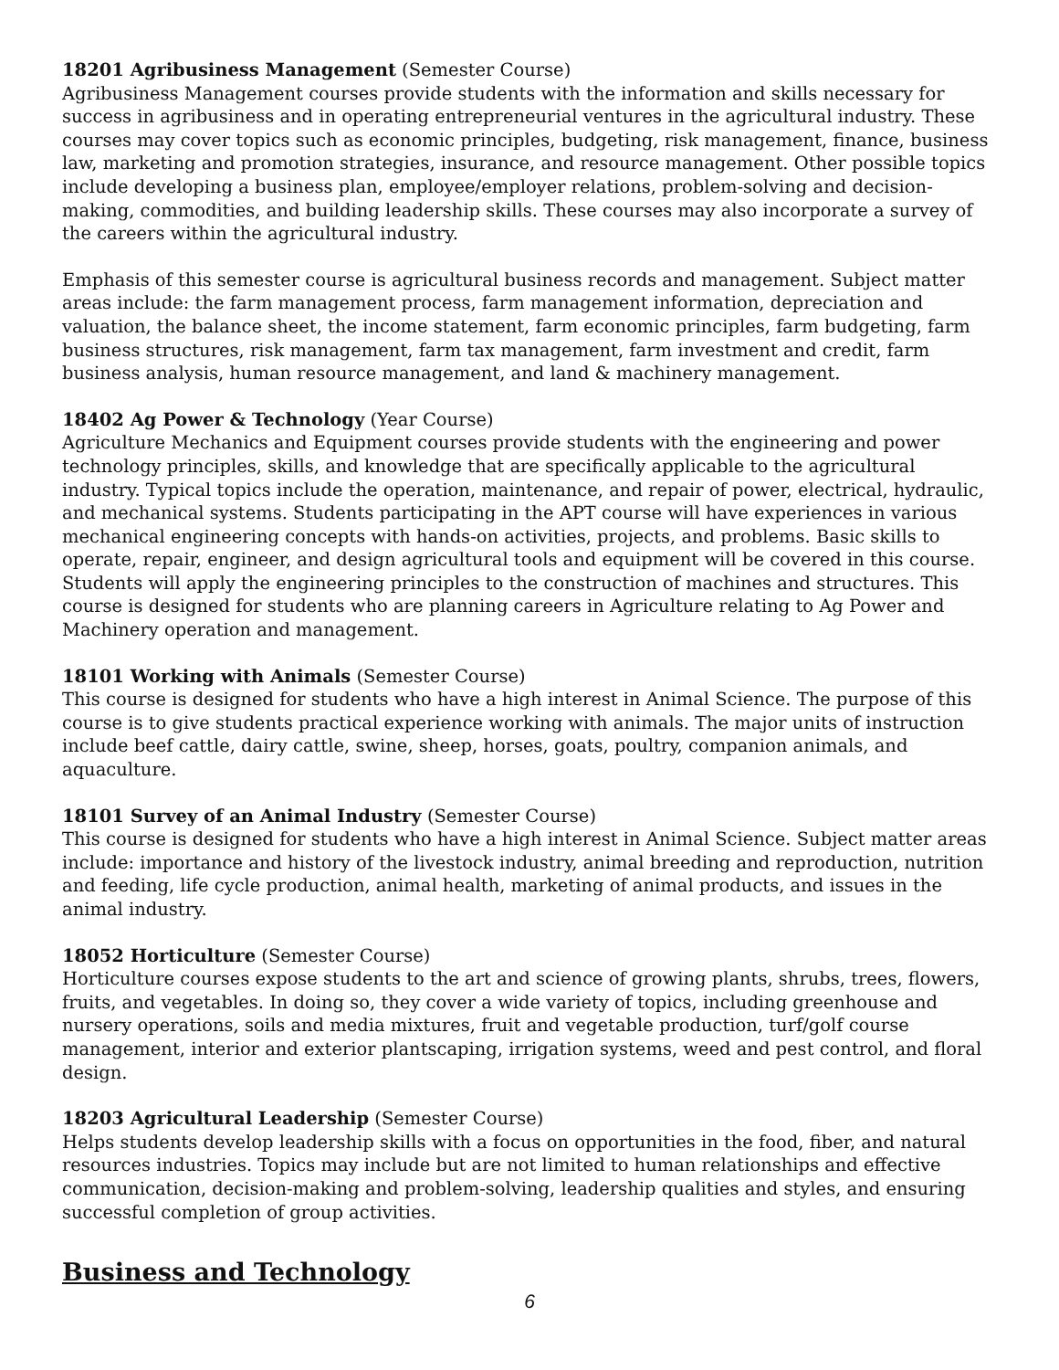18201 Agribusiness Management (Semester Course)
Agribusiness Management courses provide students with the information and skills necessary for success in agribusiness and in operating entrepreneurial ventures in the agricultural industry. These courses may cover topics such as economic principles, budgeting, risk management, finance, business law, marketing and promotion strategies, insurance, and resource management. Other possible topics include developing a business plan, employee/employer relations, problem-solving and decision-making, commodities, and building leadership skills. These courses may also incorporate a survey of the careers within the agricultural industry.
Emphasis of this semester course is agricultural business records and management. Subject matter areas include: the farm management process, farm management information, depreciation and valuation, the balance sheet, the income statement, farm economic principles, farm budgeting, farm business structures, risk management, farm tax management, farm investment and credit, farm business analysis, human resource management, and land & machinery management.
18402 Ag Power & Technology (Year Course)
Agriculture Mechanics and Equipment courses provide students with the engineering and power technology principles, skills, and knowledge that are specifically applicable to the agricultural industry. Typical topics include the operation, maintenance, and repair of power, electrical, hydraulic, and mechanical systems. Students participating in the APT course will have experiences in various mechanical engineering concepts with hands-on activities, projects, and problems. Basic skills to operate, repair, engineer, and design agricultural tools and equipment will be covered in this course. Students will apply the engineering principles to the construction of machines and structures. This course is designed for students who are planning careers in Agriculture relating to Ag Power and Machinery operation and management.
18101 Working with Animals (Semester Course)
This course is designed for students who have a high interest in Animal Science. The purpose of this course is to give students practical experience working with animals. The major units of instruction include beef cattle, dairy cattle, swine, sheep, horses, goats, poultry, companion animals, and aquaculture.
18101 Survey of an Animal Industry (Semester Course)
This course is designed for students who have a high interest in Animal Science. Subject matter areas include: importance and history of the livestock industry, animal breeding and reproduction, nutrition and feeding, life cycle production, animal health, marketing of animal products, and issues in the animal industry.
18052 Horticulture (Semester Course)
Horticulture courses expose students to the art and science of growing plants, shrubs, trees, flowers, fruits, and vegetables. In doing so, they cover a wide variety of topics, including greenhouse and nursery operations, soils and media mixtures, fruit and vegetable production, turf/golf course management, interior and exterior plantscaping, irrigation systems, weed and pest control, and floral design.
18203 Agricultural Leadership (Semester Course)
Helps students develop leadership skills with a focus on opportunities in the food, fiber, and natural resources industries. Topics may include but are not limited to human relationships and effective communication, decision-making and problem-solving, leadership qualities and styles, and ensuring successful completion of group activities.
Business and Technology
6